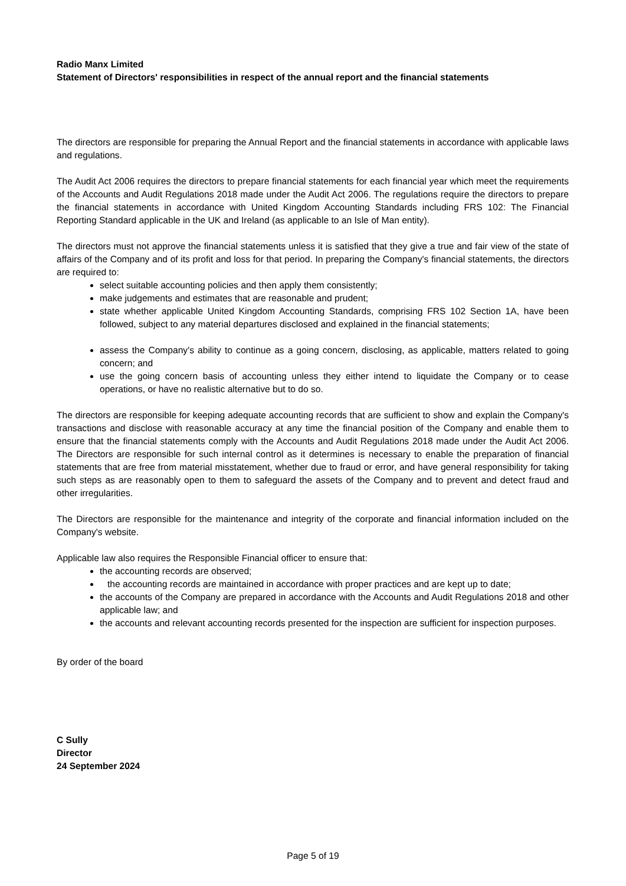Radio Manx Limited
Statement of Directors' responsibilities in respect of the annual report and the financial statements
The directors are responsible for preparing the Annual Report and the financial statements in accordance with applicable laws and regulations.
The Audit Act 2006 requires the directors to prepare financial statements for each financial year which meet the requirements of the Accounts and Audit Regulations 2018 made under the Audit Act 2006. The regulations require the directors to prepare the financial statements in accordance with United Kingdom Accounting Standards including FRS 102: The Financial Reporting Standard applicable in the UK and Ireland (as applicable to an Isle of Man entity).
The directors must not approve the financial statements unless it is satisfied that they give a true and fair view of the state of affairs of the Company and of its profit and loss for that period. In preparing the Company's financial statements, the directors are required to:
select suitable accounting policies and then apply them consistently;
make judgements and estimates that are reasonable and prudent;
state whether applicable United Kingdom Accounting Standards, comprising FRS 102 Section 1A, have been followed, subject to any material departures disclosed and explained in the financial statements;
assess the Company's ability to continue as a going concern, disclosing, as applicable, matters related to going concern; and
use the going concern basis of accounting unless they either intend to liquidate the Company or to cease operations, or have no realistic alternative but to do so.
The directors are responsible for keeping adequate accounting records that are sufficient to show and explain the Company's transactions and disclose with reasonable accuracy at any time the financial position of the Company and enable them to ensure that the financial statements comply with the Accounts and Audit Regulations 2018 made under the Audit Act 2006. The Directors are responsible for such internal control as it determines is necessary to enable the preparation of financial statements that are free from material misstatement, whether due to fraud or error, and have general responsibility for taking such steps as are reasonably open to them to safeguard the assets of the Company and to prevent and detect fraud and other irregularities.
The Directors are responsible for the maintenance and integrity of the corporate and financial information included on the Company's website.
Applicable law also requires the Responsible Financial officer to ensure that:
the accounting records are observed;
the accounting records are maintained in accordance with proper practices and are kept up to date;
the accounts of the Company are prepared in accordance with the Accounts and Audit Regulations 2018 and other applicable law; and
the accounts and relevant accounting records presented for the inspection are sufficient for inspection purposes.
By order of the board
C Sully
Director
24 September 2024
Page 5 of 19